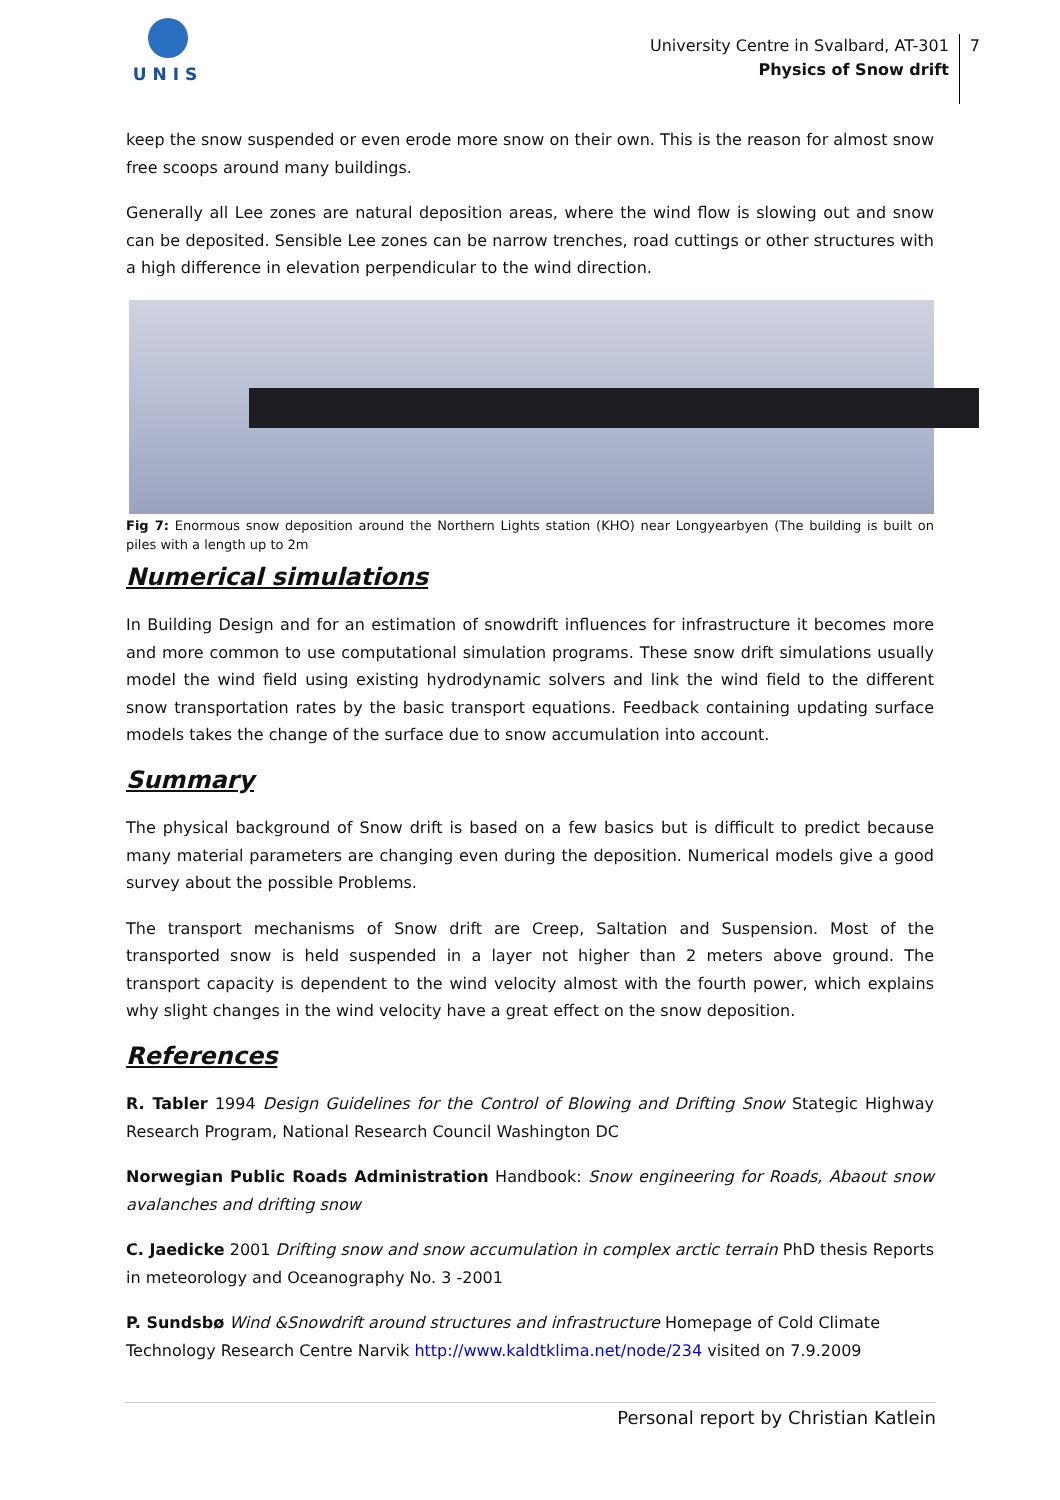UNIS
University Centre in Svalbard, AT-301
Physics of Snow drift
7
keep the snow suspended or even erode more snow on their own. This is the reason for almost snow free scoops around many buildings.
Generally all Lee zones are natural deposition areas, where the wind flow is slowing out and snow can be deposited. Sensible Lee zones can be narrow trenches, road cuttings or other structures with a high difference in elevation perpendicular to the wind direction.
Fig 7: Enormous snow deposition around the Northern Lights station (KHO) near Longyearbyen (The building is built on piles with a length up to 2m
Numerical simulations
In Building Design and for an estimation of snowdrift influences for infrastructure it becomes more and more common to use computational simulation programs. These snow drift simulations usually model the wind field using existing hydrodynamic solvers and link the wind field to the different snow transportation rates by the basic transport equations. Feedback containing updating surface models takes the change of the surface due to snow accumulation into account.
Summary
The physical background of Snow drift is based on a few basics but is difficult to predict because many material parameters are changing even during the deposition. Numerical models give a good survey about the possible Problems.
The transport mechanisms of Snow drift are Creep, Saltation and Suspension. Most of the transported snow is held suspended in a layer not higher than 2 meters above ground. The transport capacity is dependent to the wind velocity almost with the fourth power, which explains why slight changes in the wind velocity have a great effect on the snow deposition.
References
R. Tabler 1994 Design Guidelines for the Control of Blowing and Drifting Snow Stategic Highway Research Program, National Research Council Washington DC
Norwegian Public Roads Administration Handbook: Snow engineering for Roads, Abaout snow avalanches and drifting snow
C. Jaedicke 2001 Drifting snow and snow accumulation in complex arctic terrain PhD thesis Reports in meteorology and Oceanography No. 3 -2001
P. Sundsbø Wind &Snowdrift around structures and infrastructure Homepage of Cold Climate Technology Research Centre Narvik http://www.kaldtklima.net/node/234 visited on 7.9.2009
Personal report by Christian Katlein